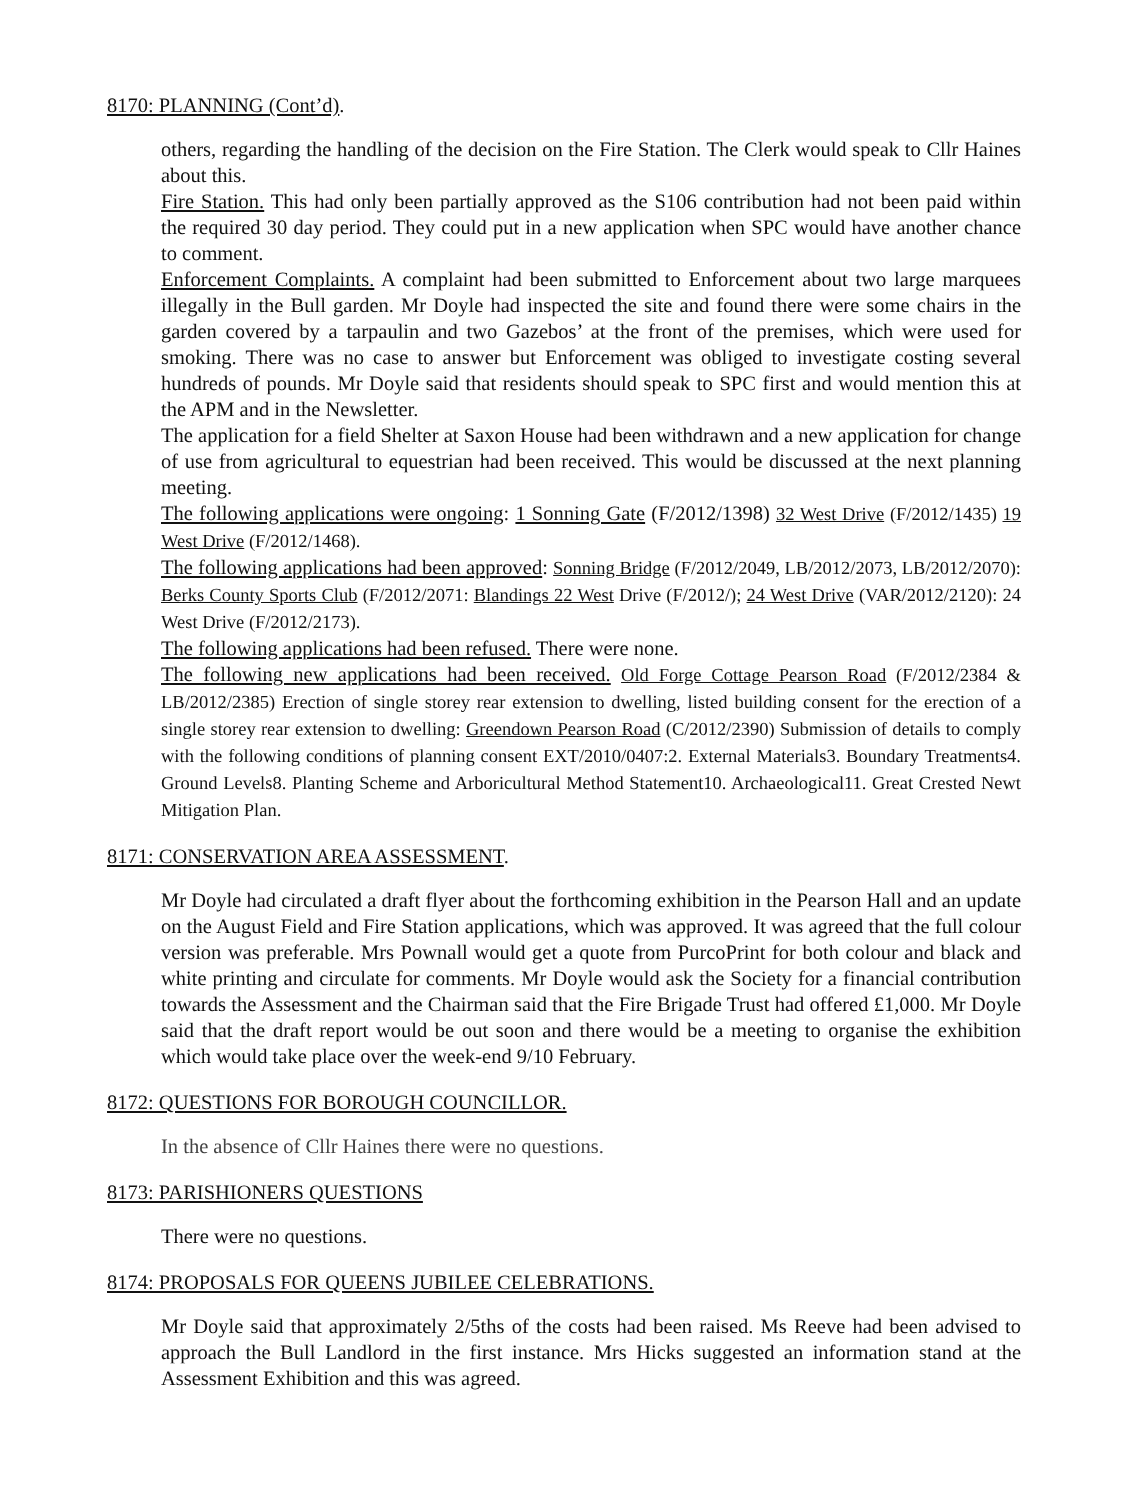8170: PLANNING (Cont’d).
others, regarding the handling of the decision on the Fire Station. The Clerk would speak to Cllr Haines about this.
Fire Station. This had only been partially approved as the S106 contribution had not been paid within the required 30 day period. They could put in a new application when SPC would have another chance to comment.
Enforcement Complaints. A complaint had been submitted to Enforcement about two large marquees illegally in the Bull garden. Mr Doyle had inspected the site and found there were some chairs in the garden covered by a tarpaulin and two Gazebos’ at the front of the premises, which were used for smoking. There was no case to answer but Enforcement was obliged to investigate costing several hundreds of pounds. Mr Doyle said that residents should speak to SPC first and would mention this at the APM and in the Newsletter.
The application for a field Shelter at Saxon House had been withdrawn and a new application for change of use from agricultural to equestrian had been received. This would be discussed at the next planning meeting.
The following applications were ongoing: 1 Sonning Gate (F/2012/1398) 32 West Drive (F/2012/1435) 19 West Drive (F/2012/1468).
The following applications had been approved: Sonning Bridge (F/2012/2049, LB/2012/2073, LB/2012/2070): Berks County Sports Club (F/2012/2071: Blandings 22 West Drive (F/2012/); 24 West Drive (VAR/2012/2120): 24 West Drive (F/2012/2173).
The following applications had been refused. There were none.
The following new applications had been received. Old Forge Cottage Pearson Road (F/2012/2384 & LB/2012/2385) Erection of single storey rear extension to dwelling, listed building consent for the erection of a single storey rear extension to dwelling: Greendown Pearson Road (C/2012/2390) Submission of details to comply with the following conditions of planning consent EXT/2010/0407:2. External Materials3. Boundary Treatments4. Ground Levels8. Planting Scheme and Arboricultural Method Statement10. Archaeological11. Great Crested Newt Mitigation Plan.
8171: CONSERVATION AREA ASSESSMENT.
Mr Doyle had circulated a draft flyer about the forthcoming exhibition in the Pearson Hall and an update on the August Field and Fire Station applications, which was approved. It was agreed that the full colour version was preferable. Mrs Pownall would get a quote from PurcoPrint for both colour and black and white printing and circulate for comments. Mr Doyle would ask the Society for a financial contribution towards the Assessment and the Chairman said that the Fire Brigade Trust had offered £1,000. Mr Doyle said that the draft report would be out soon and there would be a meeting to organise the exhibition which would take place over the week-end 9/10 February.
8172: QUESTIONS FOR BOROUGH COUNCILLOR.
In the absence of Cllr Haines there were no questions.
8173: PARISHIONERS QUESTIONS
There were no questions.
8174: PROPOSALS FOR QUEENS JUBILEE CELEBRATIONS.
Mr Doyle said that approximately 2/5ths of the costs had been raised. Ms Reeve had been advised to approach the Bull Landlord in the first instance. Mrs Hicks suggested an information stand at the Assessment Exhibition and this was agreed.